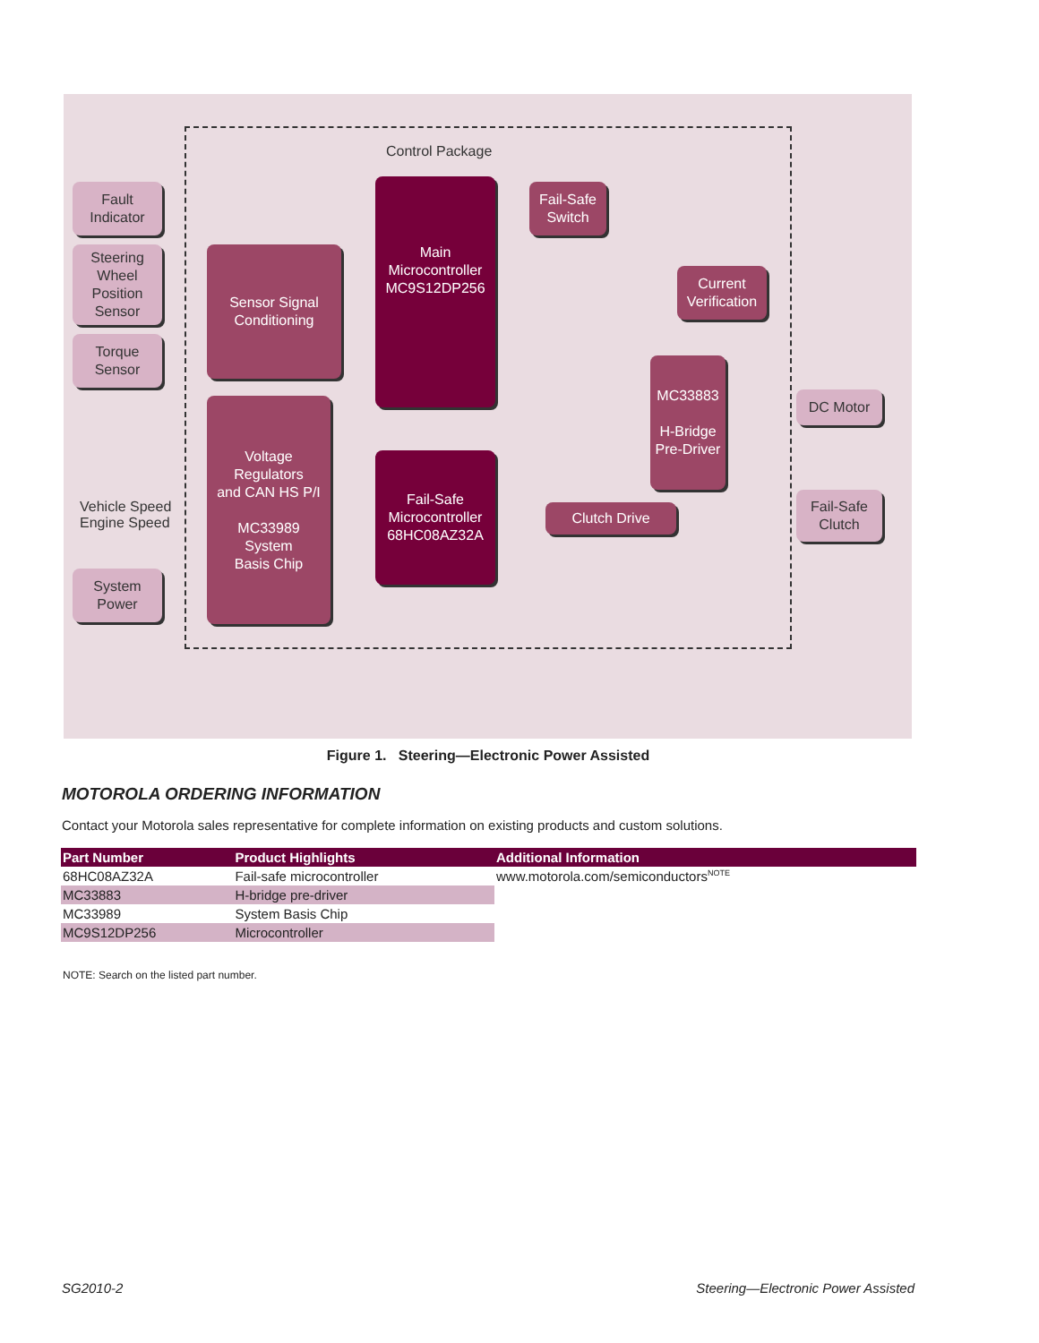Control Package
Fault
Indicator
Steering
Wheel
Position
Sensor
Torque
Sensor
Vehicle Speed
Engine Speed
System
Power
Sensor Signal
Conditioning
Voltage
Regulators
and CAN HS P/I
MC33989
System
Basis Chip
Main
Microcontroller
MC9S12DP256
Fail-Safe
Microcontroller
68HC08AZ32A
Fail-Safe
Switch
Current
Verification
MC33883
H-Bridge
Pre-Driver
Clutch Drive
DC Motor
Fail-Safe
Clutch
Figure 1. Steering—Electronic Power Assisted
MOTOROLA ORDERING INFORMATION
Contact your Motorola sales representative for complete information on existing products and custom solutions.
| Part Number | Product Highlights | Additional Information |
| --- | --- | --- |
| 68HC08AZ32A | Fail-safe microcontroller | www.motorola.com/semiconductors<sup>NOTE</sup> |
| MC33883 | H-bridge pre-driver | |
| MC33989 | System Basis Chip | |
| MC9S12DP256 | Microcontroller | |
NOTE: Search on the listed part number.
SG2010-2
Steering—Electronic Power Assisted